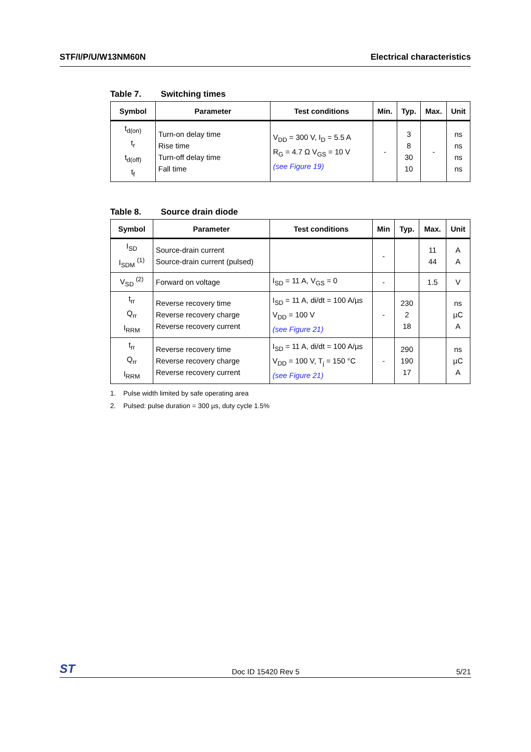STF/I/P/U/W13NM60N Electrical characteristics
Table 7. Switching times
| Symbol | Parameter | Test conditions | Min. | Typ. | Max. | Unit |
| --- | --- | --- | --- | --- | --- | --- |
| t<sub>d(on)</sub> t<sub>r</sub> t<sub>d(off)</sub> t<sub>f</sub> | Turn-on delay time Rise time Turn-off delay time Fall time | V<sub>DD</sub> = 300 V, I<sub>D</sub> = 5.5 A R<sub>G</sub> = 4.7 Ω V<sub>GS</sub> = 10 V (see Figure 19) | - | 3 8 30 10 | - | ns ns ns ns |
Table 8. Source drain diode
| Symbol | Parameter | Test conditions | Min | Typ. | Max. | Unit |
| --- | --- | --- | --- | --- | --- | --- |
| I<sub>SD</sub> I<sub>SDM</sub> <sup>(1)</sup> | Source-drain current Source-drain current (pulsed) | | - | | 11 44 | A A |
| V<sub>SD</sub> <sup>(2)</sup> | Forward on voltage | I<sub>SD</sub> = 11 A, V<sub>GS</sub> = 0 | - | | 1.5 | V |
| t<sub>rr</sub> Q<sub>rr</sub> I<sub>RRM</sub> | Reverse recovery time Reverse recovery charge Reverse recovery current | I<sub>SD</sub> = 11 A, di/dt = 100 A/µs V<sub>DD</sub> = 100 V (see Figure 21) | - | 230 2 18 | | ns µC A |
| t<sub>rr</sub> Q<sub>rr</sub> I<sub>RRM</sub> | Reverse recovery time Reverse recovery charge Reverse recovery current | I<sub>SD</sub> = 11 A, di/dt = 100 A/µs V<sub>DD</sub> = 100 V, T<sub>j</sub> = 150 °C (see Figure 21) | - | 290 190 17 | | ns µC A |
1. Pulse width limited by safe operating area
2. Pulsed: pulse duration = 300 µs, duty cycle 1.5%
ST
Doc ID 15420 Rev 5
5/21